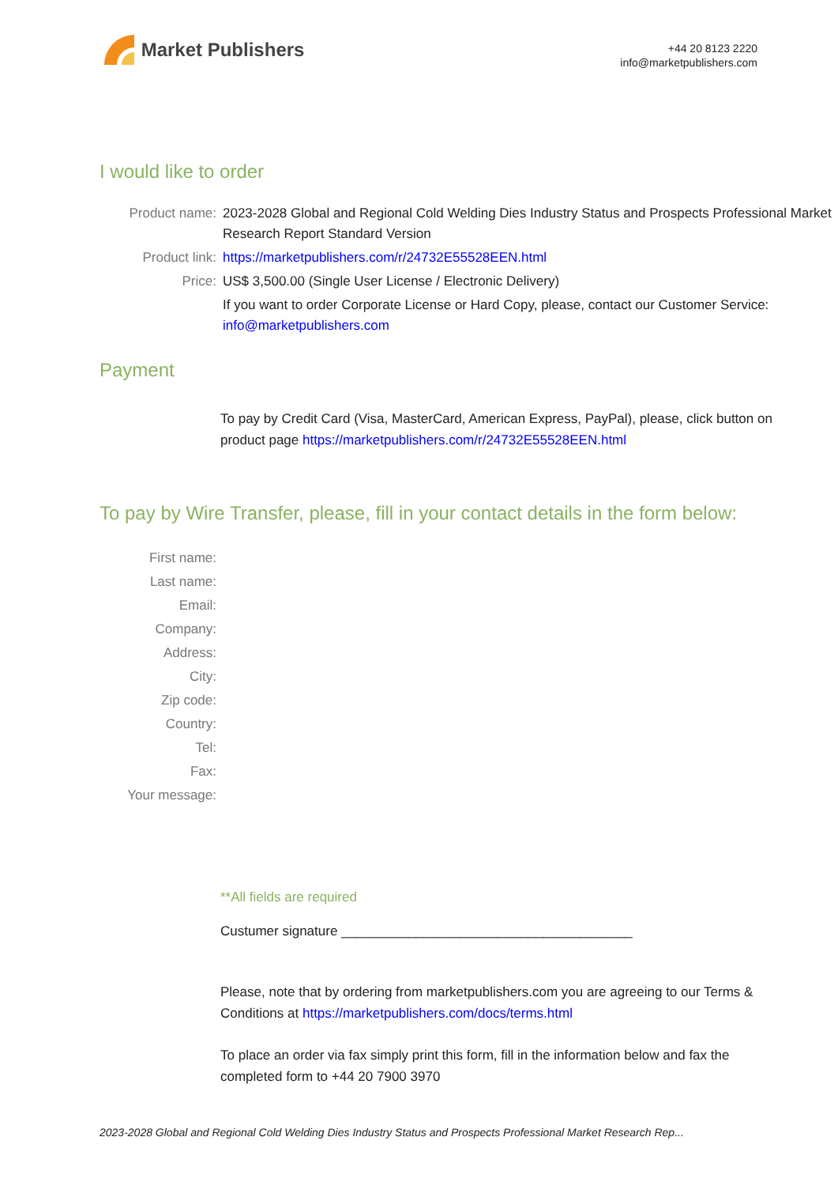Market Publishers
+44 20 8123 2220
info@marketpublishers.com
I would like to order
| Product name: | 2023-2028 Global and Regional Cold Welding Dies Industry Status and Prospects Professional Market Research Report Standard Version |
| Product link: | https://marketpublishers.com/r/24732E55528EEN.html |
| Price: | US$ 3,500.00 (Single User License / Electronic Delivery) If you want to order Corporate License or Hard Copy, please, contact our Customer Service: info@marketpublishers.com |
Payment
To pay by Credit Card (Visa, MasterCard, American Express, PayPal), please, click button on product page https://marketpublishers.com/r/24732E55528EEN.html
To pay by Wire Transfer, please, fill in your contact details in the form below:
| First name: |
| Last name: |
| Email: |
| Company: |
| Address: |
| City: |
| Zip code: |
| Country: |
| Tel: |
| Fax: |
| Your message: |
**All fields are required
Custumer signature _______________________________________
Please, note that by ordering from marketpublishers.com you are agreeing to our Terms & Conditions at https://marketpublishers.com/docs/terms.html
To place an order via fax simply print this form, fill in the information below and fax the completed form to +44 20 7900 3970
2023-2028 Global and Regional Cold Welding Dies Industry Status and Prospects Professional Market Research Rep...